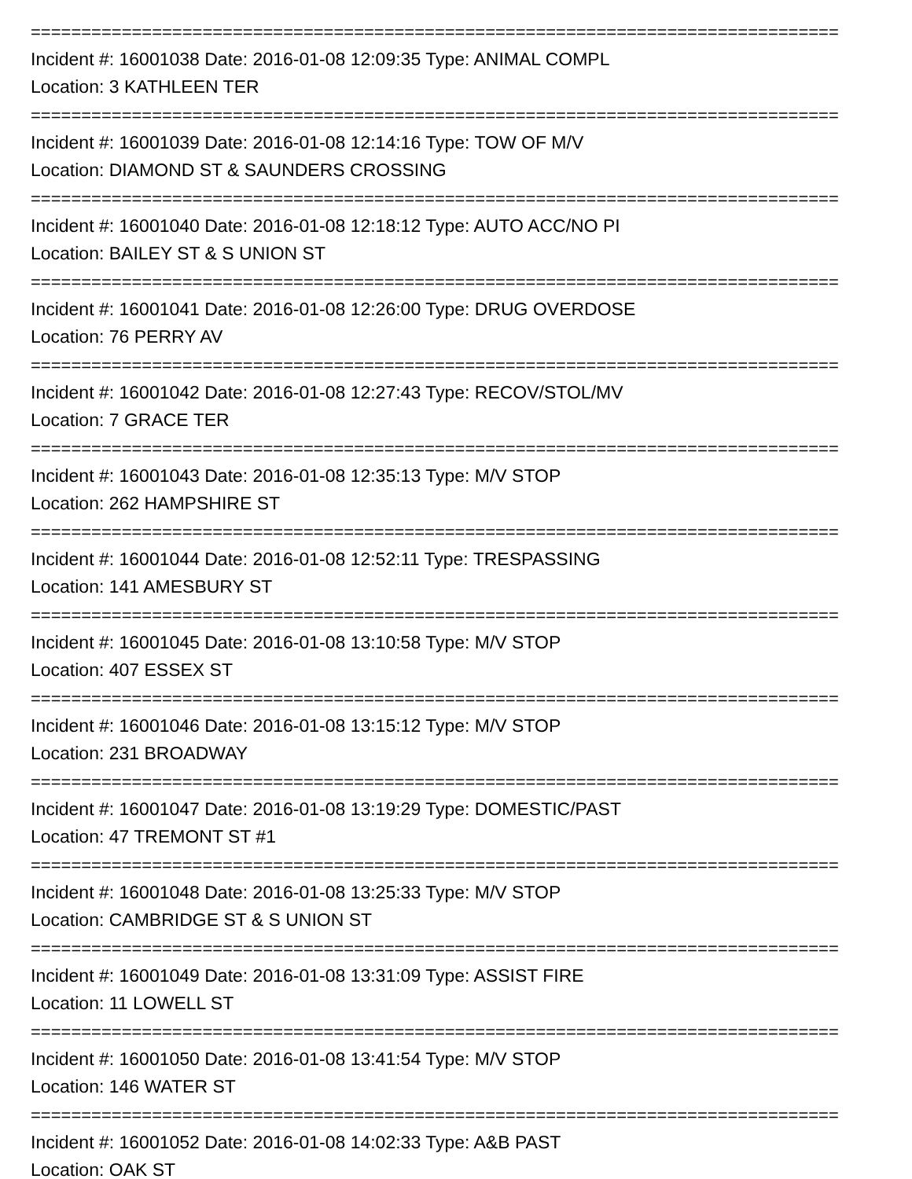================================================================================
Incident #: 16001038 Date: 2016-01-08 12:09:35 Type: ANIMAL COMPL
Location: 3 KATHLEEN TER
================================================================================
Incident #: 16001039 Date: 2016-01-08 12:14:16 Type: TOW OF M/V
Location: DIAMOND ST & SAUNDERS CROSSING
================================================================================
Incident #: 16001040 Date: 2016-01-08 12:18:12 Type: AUTO ACC/NO PI
Location: BAILEY ST & S UNION ST
================================================================================
Incident #: 16001041 Date: 2016-01-08 12:26:00 Type: DRUG OVERDOSE
Location: 76 PERRY AV
================================================================================
Incident #: 16001042 Date: 2016-01-08 12:27:43 Type: RECOV/STOL/MV
Location: 7 GRACE TER
================================================================================
Incident #: 16001043 Date: 2016-01-08 12:35:13 Type: M/V STOP
Location: 262 HAMPSHIRE ST
================================================================================
Incident #: 16001044 Date: 2016-01-08 12:52:11 Type: TRESPASSING
Location: 141 AMESBURY ST
================================================================================
Incident #: 16001045 Date: 2016-01-08 13:10:58 Type: M/V STOP
Location: 407 ESSEX ST
================================================================================
Incident #: 16001046 Date: 2016-01-08 13:15:12 Type: M/V STOP
Location: 231 BROADWAY
================================================================================
Incident #: 16001047 Date: 2016-01-08 13:19:29 Type: DOMESTIC/PAST
Location: 47 TREMONT ST #1
================================================================================
Incident #: 16001048 Date: 2016-01-08 13:25:33 Type: M/V STOP
Location: CAMBRIDGE ST & S UNION ST
================================================================================
Incident #: 16001049 Date: 2016-01-08 13:31:09 Type: ASSIST FIRE
Location: 11 LOWELL ST
================================================================================
Incident #: 16001050 Date: 2016-01-08 13:41:54 Type: M/V STOP
Location: 146 WATER ST
================================================================================
Incident #: 16001052 Date: 2016-01-08 14:02:33 Type: A&B PAST
Location: OAK ST